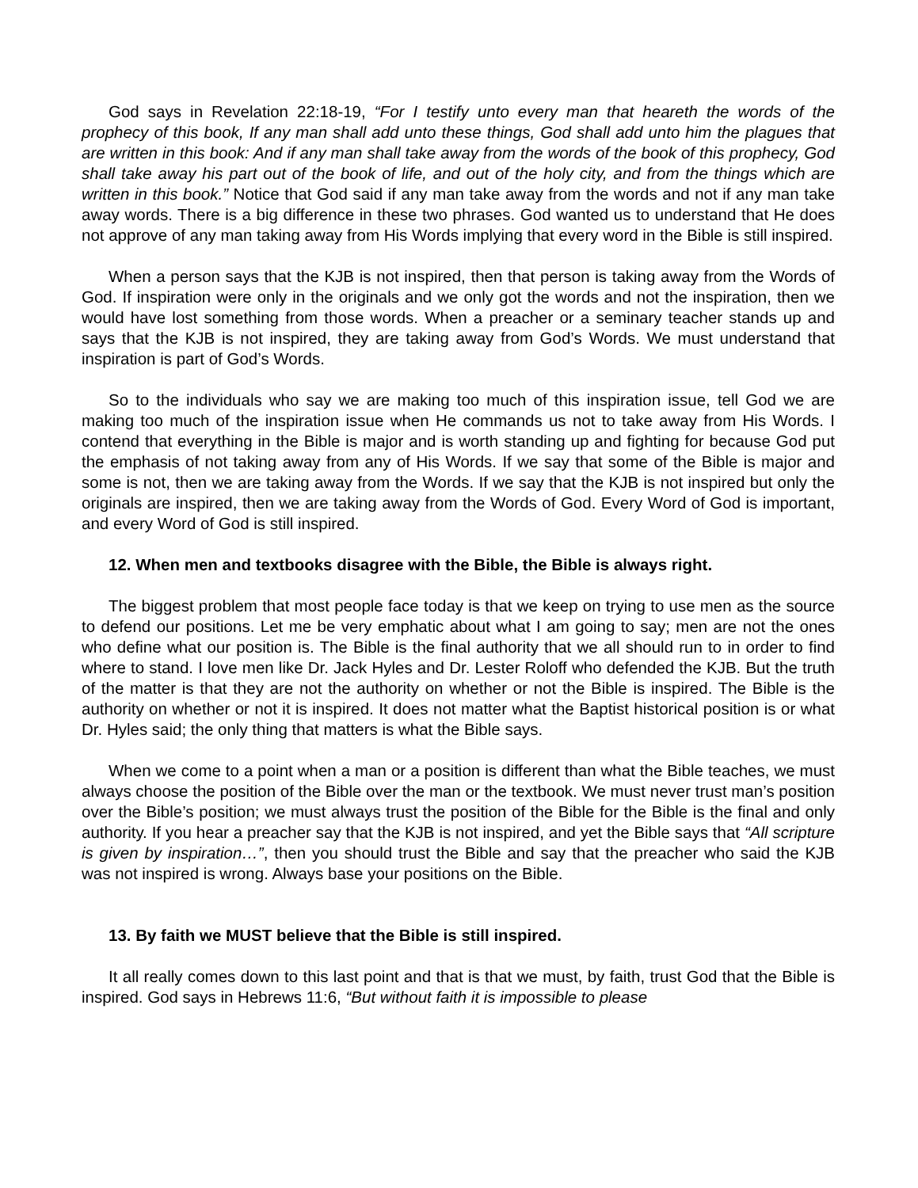God says in Revelation 22:18-19, “For I testify unto every man that heareth the words of the prophecy of this book, If any man shall add unto these things, God shall add unto him the plagues that are written in this book: And if any man shall take away from the words of the book of this prophecy, God shall take away his part out of the book of life, and out of the holy city, and from the things which are written in this book.” Notice that God said if any man take away from the words and not if any man take away words. There is a big difference in these two phrases. God wanted us to understand that He does not approve of any man taking away from His Words implying that every word in the Bible is still inspired.
When a person says that the KJB is not inspired, then that person is taking away from the Words of God. If inspiration were only in the originals and we only got the words and not the inspiration, then we would have lost something from those words. When a preacher or a seminary teacher stands up and says that the KJB is not inspired, they are taking away from God’s Words. We must understand that inspiration is part of God’s Words.
So to the individuals who say we are making too much of this inspiration issue, tell God we are making too much of the inspiration issue when He commands us not to take away from His Words. I contend that everything in the Bible is major and is worth standing up and fighting for because God put the emphasis of not taking away from any of His Words. If we say that some of the Bible is major and some is not, then we are taking away from the Words. If we say that the KJB is not inspired but only the originals are inspired, then we are taking away from the Words of God. Every Word of God is important, and every Word of God is still inspired.
12. When men and textbooks disagree with the Bible, the Bible is always right.
The biggest problem that most people face today is that we keep on trying to use men as the source to defend our positions. Let me be very emphatic about what I am going to say; men are not the ones who define what our position is. The Bible is the final authority that we all should run to in order to find where to stand. I love men like Dr. Jack Hyles and Dr. Lester Roloff who defended the KJB. But the truth of the matter is that they are not the authority on whether or not the Bible is inspired. The Bible is the authority on whether or not it is inspired. It does not matter what the Baptist historical position is or what Dr. Hyles said; the only thing that matters is what the Bible says.
When we come to a point when a man or a position is different than what the Bible teaches, we must always choose the position of the Bible over the man or the textbook. We must never trust man’s position over the Bible’s position; we must always trust the position of the Bible for the Bible is the final and only authority. If you hear a preacher say that the KJB is not inspired, and yet the Bible says that “All scripture is given by inspiration…”, then you should trust the Bible and say that the preacher who said the KJB was not inspired is wrong. Always base your positions on the Bible.
13. By faith we MUST believe that the Bible is still inspired.
It all really comes down to this last point and that is that we must, by faith, trust God that the Bible is inspired. God says in Hebrews 11:6, “But without faith it is impossible to please